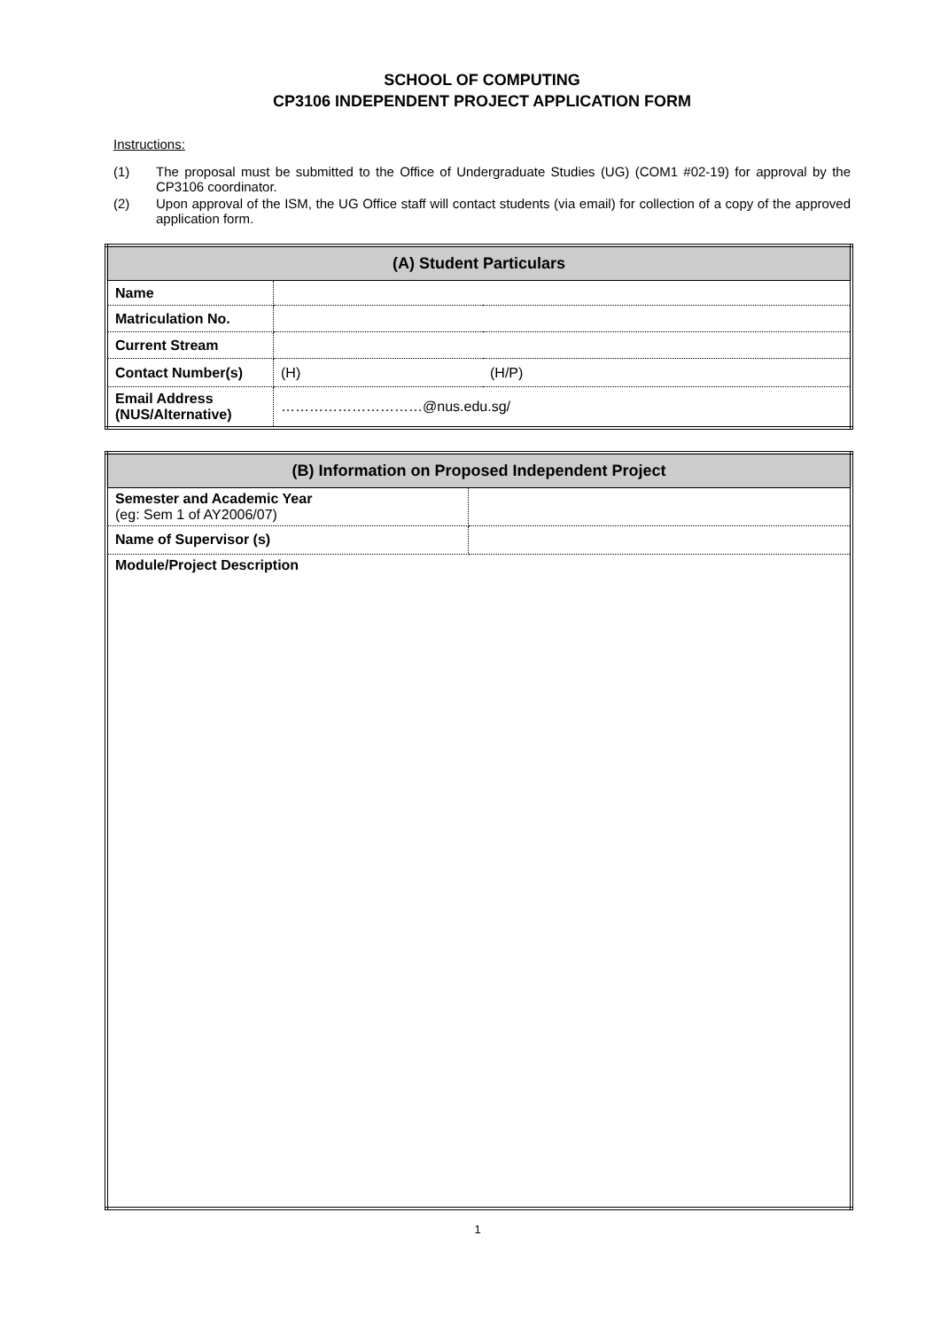SCHOOL OF COMPUTING
CP3106 INDEPENDENT PROJECT APPLICATION FORM
Instructions:
(1) The proposal must be submitted to the Office of Undergraduate Studies (UG) (COM1 #02-19) for approval by the CP3106 coordinator.
(2) Upon approval of the ISM, the UG Office staff will contact students (via email) for collection of a copy of the approved application form.
| (A) Student Particulars | | |
| Name | | |
| Matriculation No. | | |
| Current Stream | | |
| Contact Number(s) | (H) | (H/P) |
| Email Address (NUS/Alternative) | …………………………@nus.edu.sg/ | |
| (B) Information on Proposed Independent Project | |
| Semester and Academic Year (eg: Sem 1 of AY2006/07) | |
| Name of Supervisor (s) | |
| Module/Project Description | |
1